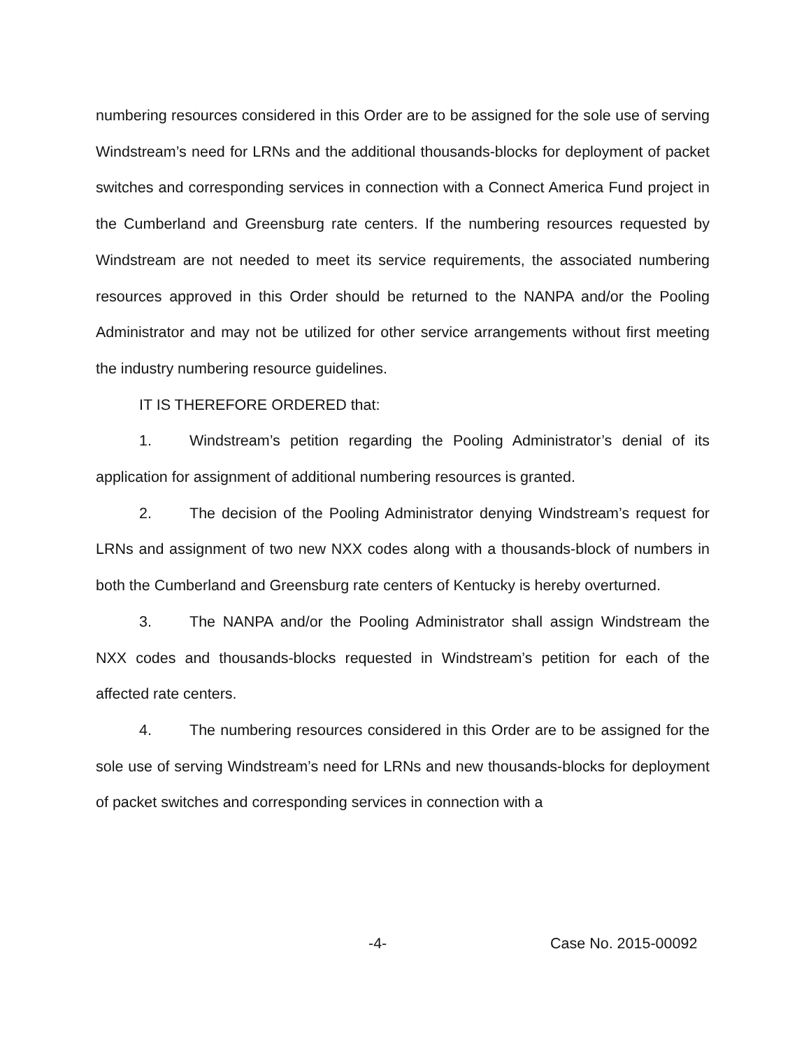numbering resources considered in this Order are to be assigned for the sole use of serving Windstream’s need for LRNs and the additional thousands-blocks for deployment of packet switches and corresponding services in connection with a Connect America Fund project in the Cumberland and Greensburg rate centers. If the numbering resources requested by Windstream are not needed to meet its service requirements, the associated numbering resources approved in this Order should be returned to the NANPA and/or the Pooling Administrator and may not be utilized for other service arrangements without first meeting the industry numbering resource guidelines.
IT IS THEREFORE ORDERED that:
1. Windstream’s petition regarding the Pooling Administrator’s denial of its application for assignment of additional numbering resources is granted.
2. The decision of the Pooling Administrator denying Windstream’s request for LRNs and assignment of two new NXX codes along with a thousands-block of numbers in both the Cumberland and Greensburg rate centers of Kentucky is hereby overturned.
3. The NANPA and/or the Pooling Administrator shall assign Windstream the NXX codes and thousands-blocks requested in Windstream’s petition for each of the affected rate centers.
4. The numbering resources considered in this Order are to be assigned for the sole use of serving Windstream’s need for LRNs and new thousands-blocks for deployment of packet switches and corresponding services in connection with a
-4- Case No. 2015-00092